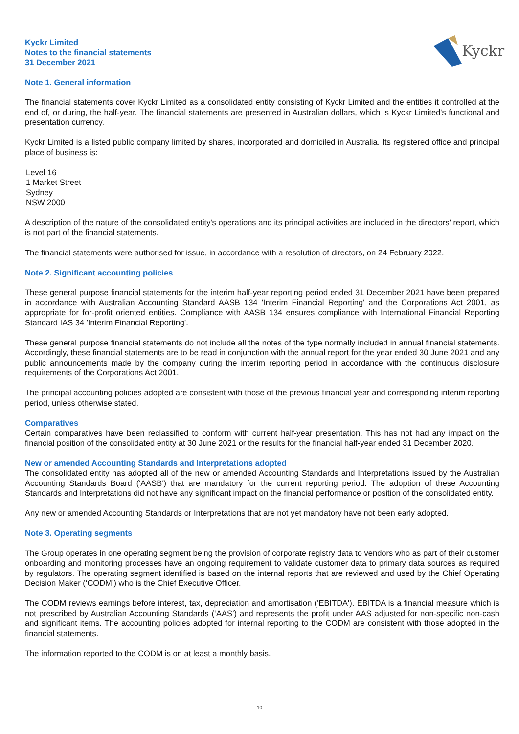Kyckr
Kyckr Limited
Notes to the financial statements
31 December 2021
Note 1. General information
The financial statements cover Kyckr Limited as a consolidated entity consisting of Kyckr Limited and the entities it controlled at the end of, or during, the half-year. The financial statements are presented in Australian dollars, which is Kyckr Limited's functional and presentation currency.
Kyckr Limited is a listed public company limited by shares, incorporated and domiciled in Australia. Its registered office and principal place of business is:
Level 16
1 Market Street
Sydney
NSW 2000
A description of the nature of the consolidated entity's operations and its principal activities are included in the directors' report, which is not part of the financial statements.
The financial statements were authorised for issue, in accordance with a resolution of directors, on 24 February 2022.
Note 2. Significant accounting policies
These general purpose financial statements for the interim half-year reporting period ended 31 December 2021 have been prepared in accordance with Australian Accounting Standard AASB 134 'Interim Financial Reporting' and the Corporations Act 2001, as appropriate for for-profit oriented entities. Compliance with AASB 134 ensures compliance with International Financial Reporting Standard IAS 34 'Interim Financial Reporting'.
These general purpose financial statements do not include all the notes of the type normally included in annual financial statements. Accordingly, these financial statements are to be read in conjunction with the annual report for the year ended 30 June 2021 and any public announcements made by the company during the interim reporting period in accordance with the continuous disclosure requirements of the Corporations Act 2001.
The principal accounting policies adopted are consistent with those of the previous financial year and corresponding interim reporting period, unless otherwise stated.
Comparatives
Certain comparatives have been reclassified to conform with current half-year presentation. This has not had any impact on the financial position of the consolidated entity at 30 June 2021 or the results for the financial half-year ended 31 December 2020.
New or amended Accounting Standards and Interpretations adopted
The consolidated entity has adopted all of the new or amended Accounting Standards and Interpretations issued by the Australian Accounting Standards Board ('AASB') that are mandatory for the current reporting period. The adoption of these Accounting Standards and Interpretations did not have any significant impact on the financial performance or position of the consolidated entity.
Any new or amended Accounting Standards or Interpretations that are not yet mandatory have not been early adopted.
Note 3. Operating segments
The Group operates in one operating segment being the provision of corporate registry data to vendors who as part of their customer onboarding and monitoring processes have an ongoing requirement to validate customer data to primary data sources as required by regulators. The operating segment identified is based on the internal reports that are reviewed and used by the Chief Operating Decision Maker (‘CODM’) who is the Chief Executive Officer.
The CODM reviews earnings before interest, tax, depreciation and amortisation ('EBITDA'). EBITDA is a financial measure which is not prescribed by Australian Accounting Standards (‘AAS’) and represents the profit under AAS adjusted for non-specific non-cash and significant items. The accounting policies adopted for internal reporting to the CODM are consistent with those adopted in the financial statements.
The information reported to the CODM is on at least a monthly basis.
10